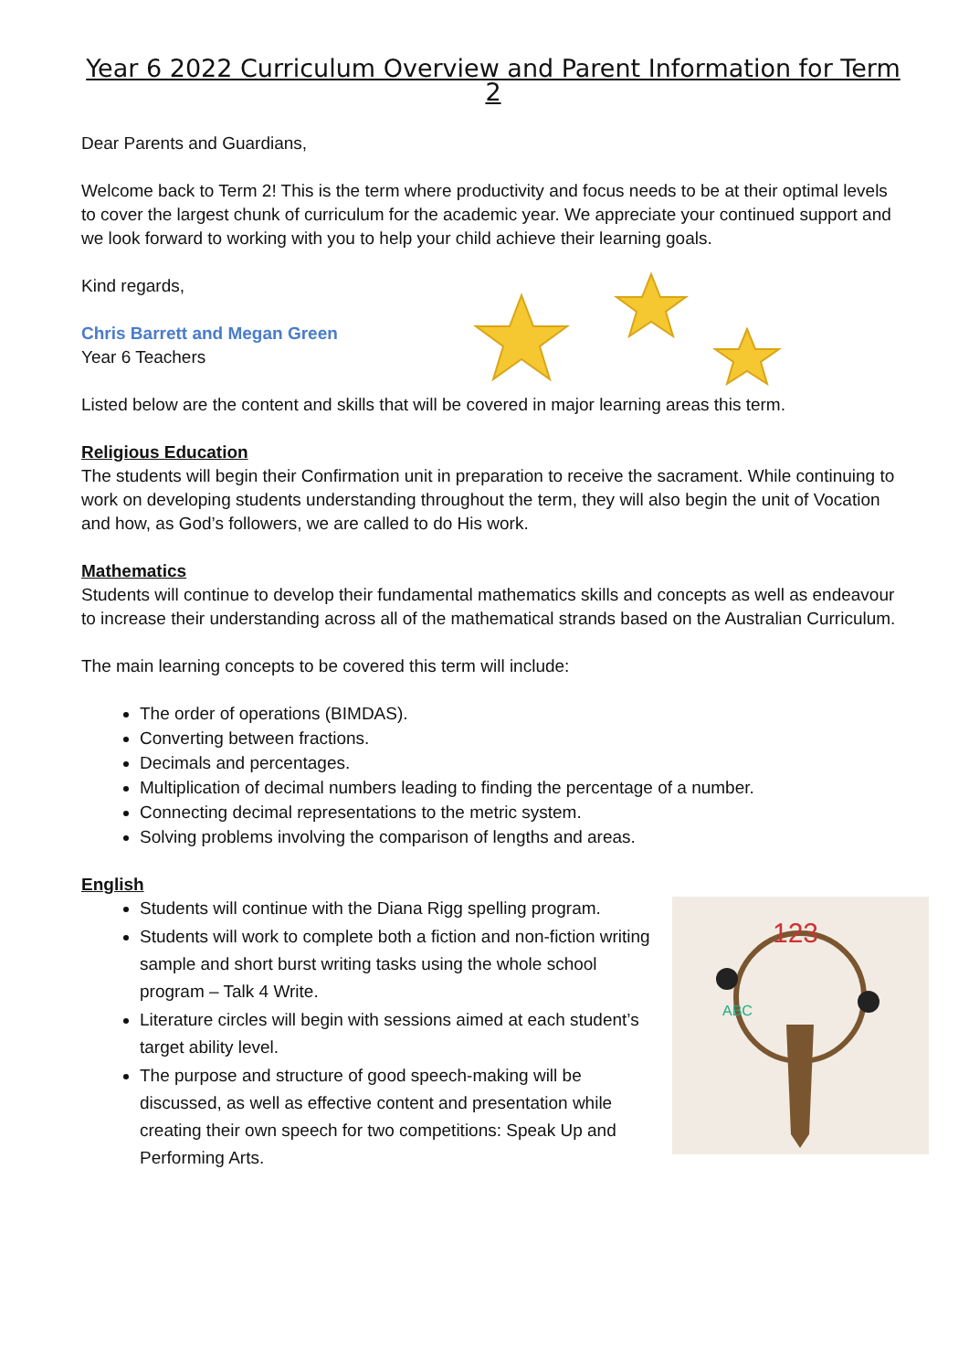Year 6 2022 Curriculum Overview and Parent Information for Term 2
Dear Parents and Guardians,
Welcome back to Term 2! This is the term where productivity and focus needs to be at their optimal levels to cover the largest chunk of curriculum for the academic year. We appreciate your continued support and we look forward to working with you to help your child achieve their learning goals.
Kind regards,
Chris Barrett and Megan Green
Year 6 Teachers
Listed below are the content and skills that will be covered in major learning areas this term.
Religious Education
The students will begin their Confirmation unit in preparation to receive the sacrament. While continuing to work on developing students understanding throughout the term, they will also begin the unit of Vocation and how, as God’s followers, we are called to do His work.
Mathematics
Students will continue to develop their fundamental mathematics skills and concepts as well as endeavour to increase their understanding across all of the mathematical strands based on the Australian Curriculum.
The main learning concepts to be covered this term will include:
The order of operations (BIMDAS).
Converting between fractions.
Decimals and percentages.
Multiplication of decimal numbers leading to finding the percentage of a number.
Connecting decimal representations to the metric system.
Solving problems involving the comparison of lengths and areas.
English
Students will continue with the Diana Rigg spelling program.
Students will work to complete both a fiction and non-fiction writing sample and short burst writing tasks using the whole school program – Talk 4 Write.
Literature circles will begin with sessions aimed at each student’s target ability level.
The purpose and structure of good speech-making will be discussed, as well as effective content and presentation while creating their own speech for two competitions: Speak Up and Performing Arts.
123
ABC